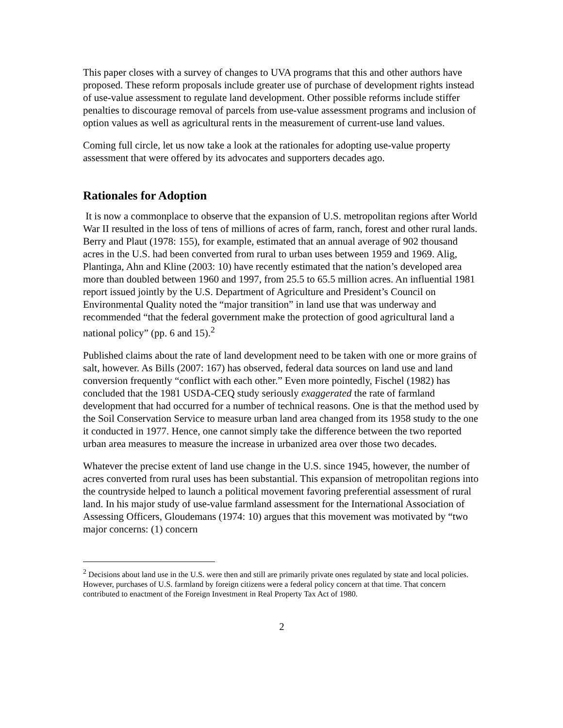This paper closes with a survey of changes to UVA programs that this and other authors have proposed. These reform proposals include greater use of purchase of development rights instead of use-value assessment to regulate land development. Other possible reforms include stiffer penalties to discourage removal of parcels from use-value assessment programs and inclusion of option values as well as agricultural rents in the measurement of current-use land values.
Coming full circle, let us now take a look at the rationales for adopting use-value property assessment that were offered by its advocates and supporters decades ago.
Rationales for Adoption
It is now a commonplace to observe that the expansion of U.S. metropolitan regions after World War II resulted in the loss of tens of millions of acres of farm, ranch, forest and other rural lands. Berry and Plaut (1978: 155), for example, estimated that an annual average of 902 thousand acres in the U.S. had been converted from rural to urban uses between 1959 and 1969. Alig, Plantinga, Ahn and Kline (2003: 10) have recently estimated that the nation’s developed area more than doubled between 1960 and 1997, from 25.5 to 65.5 million acres. An influential 1981 report issued jointly by the U.S. Department of Agriculture and President’s Council on Environmental Quality noted the “major transition” in land use that was underway and recommended “that the federal government make the protection of good agricultural land a national policy” (pp. 6 and 15).<sup>2</sup>
Published claims about the rate of land development need to be taken with one or more grains of salt, however. As Bills (2007: 167) has observed, federal data sources on land use and land conversion frequently “conflict with each other.” Even more pointedly, Fischel (1982) has concluded that the 1981 USDA-CEQ study seriously exaggerated the rate of farmland development that had occurred for a number of technical reasons. One is that the method used by the Soil Conservation Service to measure urban land area changed from its 1958 study to the one it conducted in 1977. Hence, one cannot simply take the difference between the two reported urban area measures to measure the increase in urbanized area over those two decades.
Whatever the precise extent of land use change in the U.S. since 1945, however, the number of acres converted from rural uses has been substantial. This expansion of metropolitan regions into the countryside helped to launch a political movement favoring preferential assessment of rural land. In his major study of use-value farmland assessment for the International Association of Assessing Officers, Gloudemans (1974: 10) argues that this movement was motivated by “two major concerns: (1) concern
<sup>2</sup> Decisions about land use in the U.S. were then and still are primarily private ones regulated by state and local policies. However, purchases of U.S. farmland by foreign citizens were a federal policy concern at that time. That concern contributed to enactment of the Foreign Investment in Real Property Tax Act of 1980.
2